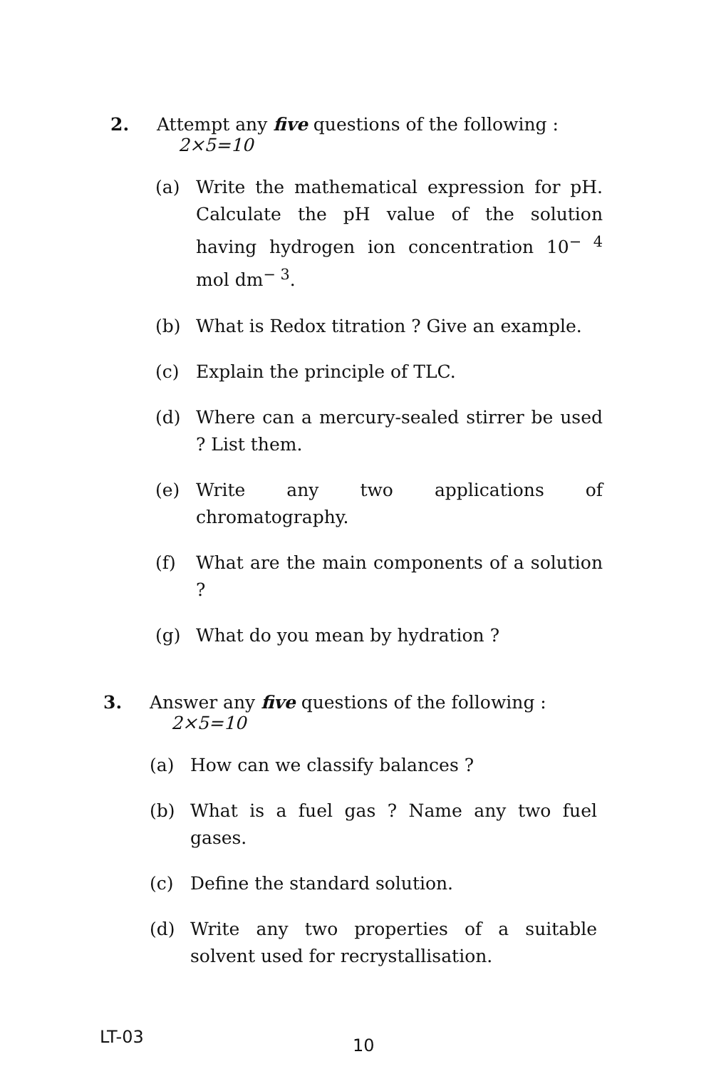2. Attempt any five questions of the following : 2×5=10
(a) Write the mathematical expression for pH. Calculate the pH value of the solution having hydrogen ion concentration 10<sup>− 4</sup> mol dm<sup>− 3</sup>.
(b) What is Redox titration ? Give an example.
(c) Explain the principle of TLC.
(d) Where can a mercury-sealed stirrer be used ? List them.
(e) Write any two applications of chromatography.
(f) What are the main components of a solution ?
(g) What do you mean by hydration ?
3. Answer any five questions of the following : 2×5=10
(a) How can we classify balances ?
(b) What is a fuel gas ? Name any two fuel gases.
(c) Define the standard solution.
(d) Write any two properties of a suitable solvent used for recrystallisation.
LT-03
10